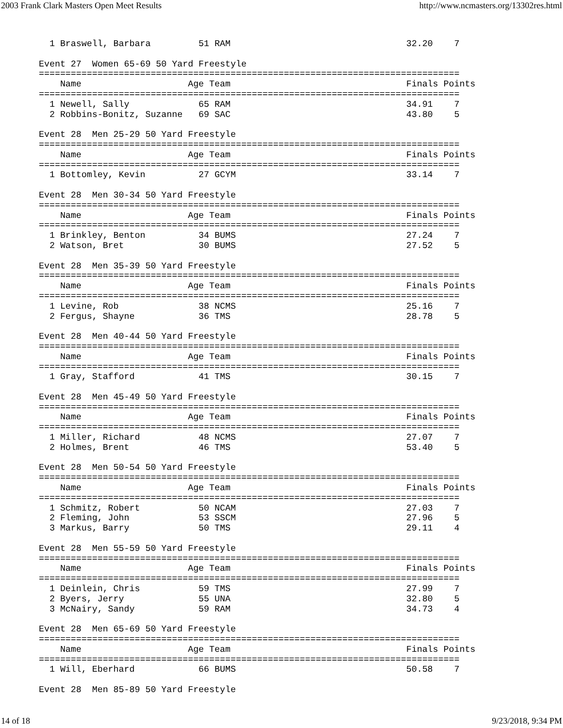2003 Frank Clark Masters Open Meet Results http://www.ncmasters.org/13302res.html
  1 Braswell, Barbara         51 RAM                                 32.20    7

Event 27  Women 65-69 50 Yard Freestyle
===============================================================================
    Name                    Age Team                                 Finals Points
===============================================================================
  1 Newell, Sally             65 RAM                                 34.91    7
  2 Robbins-Bonitz, Suzanne   69 SAC                                 43.80    5

Event 28  Men 25-29 50 Yard Freestyle
===============================================================================
    Name                    Age Team                                 Finals Points
===============================================================================
  1 Bottomley, Kevin          27 GCYM                                33.14    7

Event 28  Men 30-34 50 Yard Freestyle
===============================================================================
    Name                    Age Team                                 Finals Points
===============================================================================
  1 Brinkley, Benton          34 BUMS                                27.24    7
  2 Watson, Bret              30 BUMS                                27.52    5

Event 28  Men 35-39 50 Yard Freestyle
===============================================================================
    Name                    Age Team                                 Finals Points
===============================================================================
  1 Levine, Rob               38 NCMS                                25.16    7
  2 Fergus, Shayne            36 TMS                                 28.78    5

Event 28  Men 40-44 50 Yard Freestyle
===============================================================================
    Name                    Age Team                                 Finals Points
===============================================================================
  1 Gray, Stafford            41 TMS                                 30.15    7

Event 28  Men 45-49 50 Yard Freestyle
===============================================================================
    Name                    Age Team                                 Finals Points
===============================================================================
  1 Miller, Richard           48 NCMS                                27.07    7
  2 Holmes, Brent             46 TMS                                 53.40    5

Event 28  Men 50-54 50 Yard Freestyle
===============================================================================
    Name                    Age Team                                 Finals Points
===============================================================================
  1 Schmitz, Robert           50 NCAM                                27.03    7
  2 Fleming, John             53 SSCM                                27.96    5
  3 Markus, Barry             50 TMS                                 29.11    4

Event 28  Men 55-59 50 Yard Freestyle
===============================================================================
    Name                    Age Team                                 Finals Points
===============================================================================
  1 Deinlein, Chris           59 TMS                                 27.99    7
  2 Byers, Jerry              55 UNA                                 32.80    5
  3 McNairy, Sandy            59 RAM                                 34.73    4

Event 28  Men 65-69 50 Yard Freestyle
===============================================================================
    Name                    Age Team                                 Finals Points
===============================================================================
  1 Will, Eberhard            66 BUMS                                50.58    7

Event 28  Men 85-89 50 Yard Freestyle
14 of 18 9/23/2018, 9:34 PM